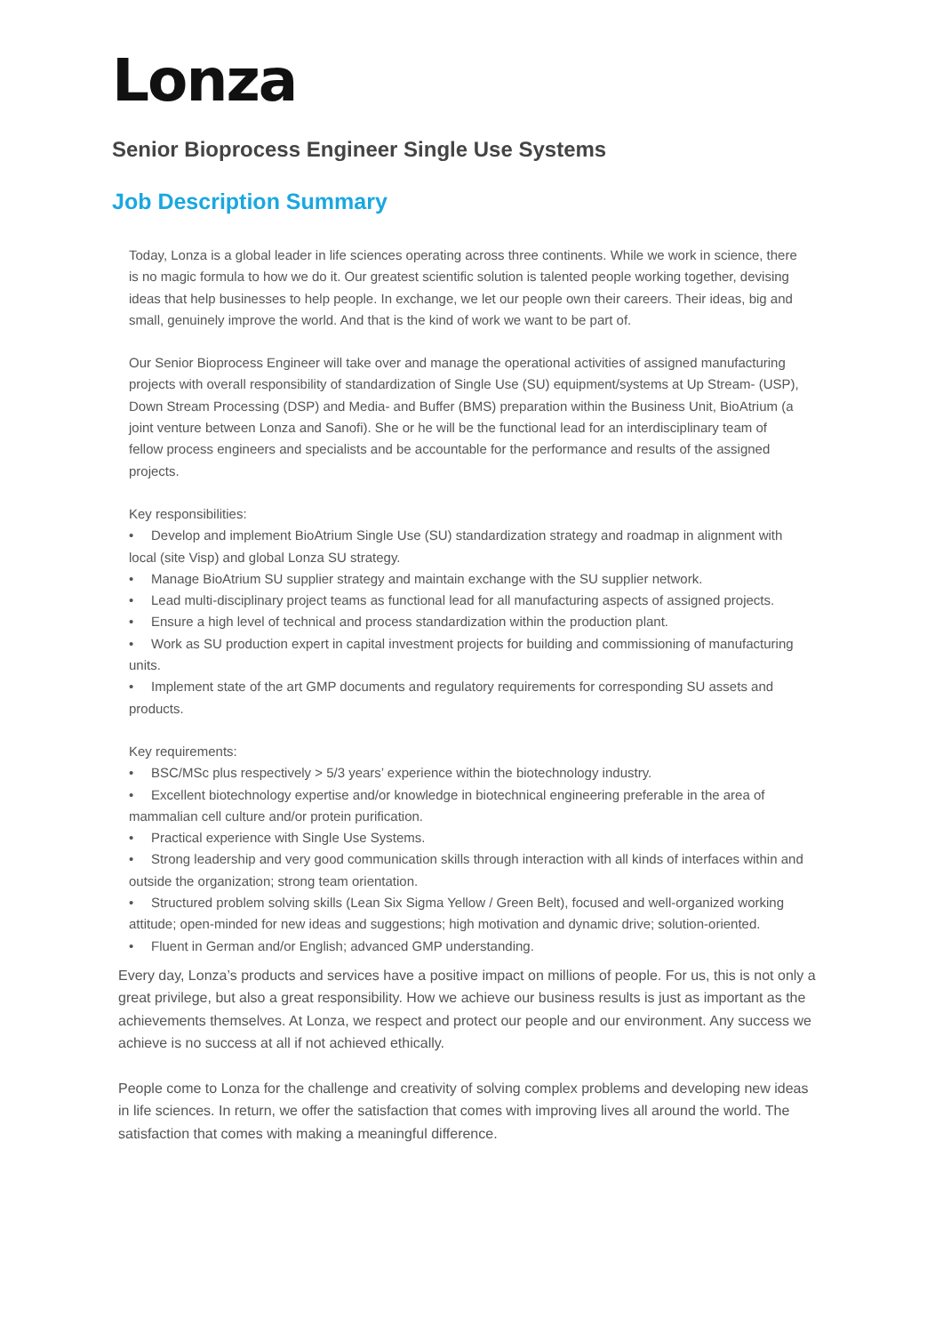Lonza
Senior Bioprocess Engineer Single Use Systems
Job Description Summary
Today, Lonza is a global leader in life sciences operating across three continents. While we work in science, there is no magic formula to how we do it. Our greatest scientific solution is talented people working together, devising ideas that help businesses to help people. In exchange, we let our people own their careers. Their ideas, big and small, genuinely improve the world. And that is the kind of work we want to be part of.
Our Senior Bioprocess Engineer will take over and manage the operational activities of assigned manufacturing projects with overall responsibility of standardization of Single Use (SU) equipment/systems at Up Stream- (USP), Down Stream Processing (DSP) and Media- and Buffer (BMS) preparation within the Business Unit, BioAtrium (a joint venture between Lonza and Sanofi). She or he will be the functional lead for an interdisciplinary team of fellow process engineers and specialists and be accountable for the performance and results of the assigned projects.
Key responsibilities:
• Develop and implement BioAtrium Single Use (SU) standardization strategy and roadmap in alignment with local (site Visp) and global Lonza SU strategy.
• Manage BioAtrium SU supplier strategy and maintain exchange with the SU supplier network.
• Lead multi-disciplinary project teams as functional lead for all manufacturing aspects of assigned projects.
• Ensure a high level of technical and process standardization within the production plant.
• Work as SU production expert in capital investment projects for building and commissioning of manufacturing units.
• Implement state of the art GMP documents and regulatory requirements for corresponding SU assets and products.
Key requirements:
• BSC/MSc plus respectively > 5/3 years’ experience within the biotechnology industry.
• Excellent biotechnology expertise and/or knowledge in biotechnical engineering preferable in the area of mammalian cell culture and/or protein purification.
• Practical experience with Single Use Systems.
• Strong leadership and very good communication skills through interaction with all kinds of interfaces within and outside the organization; strong team orientation.
• Structured problem solving skills (Lean Six Sigma Yellow / Green Belt), focused and well-organized working attitude; open-minded for new ideas and suggestions; high motivation and dynamic drive; solution-oriented.
• Fluent in German and/or English; advanced GMP understanding.
Every day, Lonza’s products and services have a positive impact on millions of people. For us, this is not only a great privilege, but also a great responsibility. How we achieve our business results is just as important as the achievements themselves. At Lonza, we respect and protect our people and our environment. Any success we achieve is no success at all if not achieved ethically.
People come to Lonza for the challenge and creativity of solving complex problems and developing new ideas in life sciences. In return, we offer the satisfaction that comes with improving lives all around the world. The satisfaction that comes with making a meaningful difference.